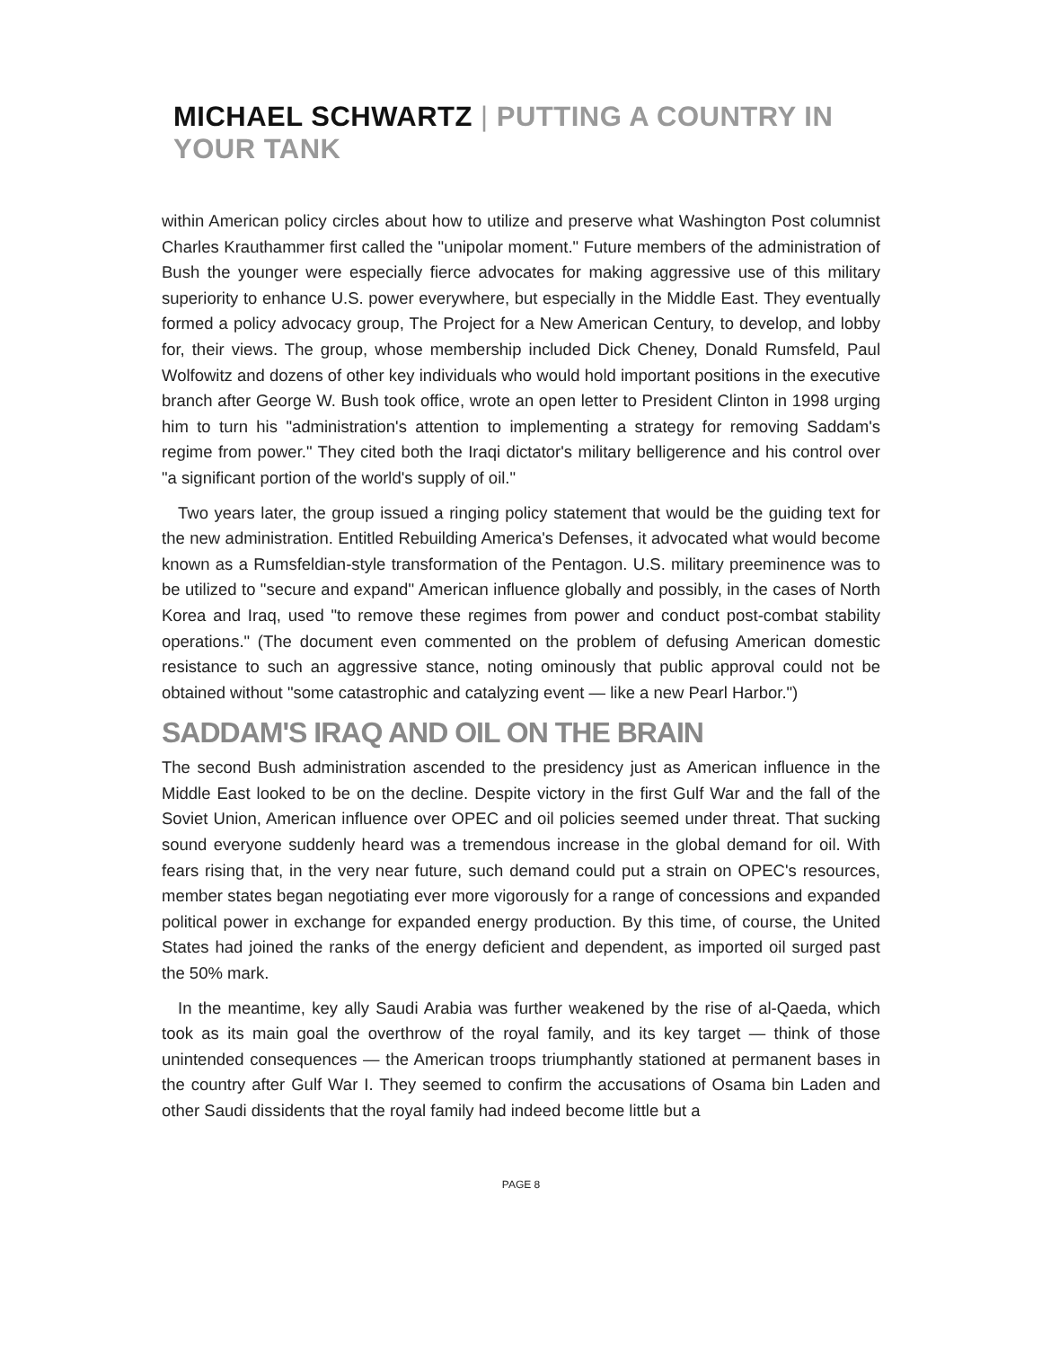MICHAEL SCHWARTZ | PUTTING A COUNTRY IN YOUR TANK
within American policy circles about how to utilize and preserve what Washington Post columnist Charles Krauthammer first called the "unipolar moment." Future members of the administration of Bush the younger were especially fierce advocates for making aggressive use of this military superiority to enhance U.S. power everywhere, but especially in the Middle East. They eventually formed a policy advocacy group, The Project for a New American Century, to develop, and lobby for, their views. The group, whose membership included Dick Cheney, Donald Rumsfeld, Paul Wolfowitz and dozens of other key individuals who would hold important positions in the executive branch after George W. Bush took office, wrote an open letter to President Clinton in 1998 urging him to turn his "administration's attention to implementing a strategy for removing Saddam's regime from power." They cited both the Iraqi dictator's military belligerence and his control over "a significant portion of the world's supply of oil."
Two years later, the group issued a ringing policy statement that would be the guiding text for the new administration. Entitled Rebuilding America's Defenses, it advocated what would become known as a Rumsfeldian-style transformation of the Pentagon. U.S. military preeminence was to be utilized to "secure and expand'' American influence globally and possibly, in the cases of North Korea and Iraq, used "to remove these regimes from power and conduct post-combat stability operations." (The document even commented on the problem of defusing American domestic resistance to such an aggressive stance, noting ominously that public approval could not be obtained without "some catastrophic and catalyzing event — like a new Pearl Harbor.")
SADDAM'S IRAQ AND OIL ON THE BRAIN
The second Bush administration ascended to the presidency just as American influence in the Middle East looked to be on the decline. Despite victory in the first Gulf War and the fall of the Soviet Union, American influence over OPEC and oil policies seemed under threat. That sucking sound everyone suddenly heard was a tremendous increase in the global demand for oil. With fears rising that, in the very near future, such demand could put a strain on OPEC's resources, member states began negotiating ever more vigorously for a range of concessions and expanded political power in exchange for expanded energy production. By this time, of course, the United States had joined the ranks of the energy deficient and dependent, as imported oil surged past the 50% mark.
In the meantime, key ally Saudi Arabia was further weakened by the rise of al-Qaeda, which took as its main goal the overthrow of the royal family, and its key target — think of those unintended consequences — the American troops triumphantly stationed at permanent bases in the country after Gulf War I. They seemed to confirm the accusations of Osama bin Laden and other Saudi dissidents that the royal family had indeed become little but a
PAGE 8